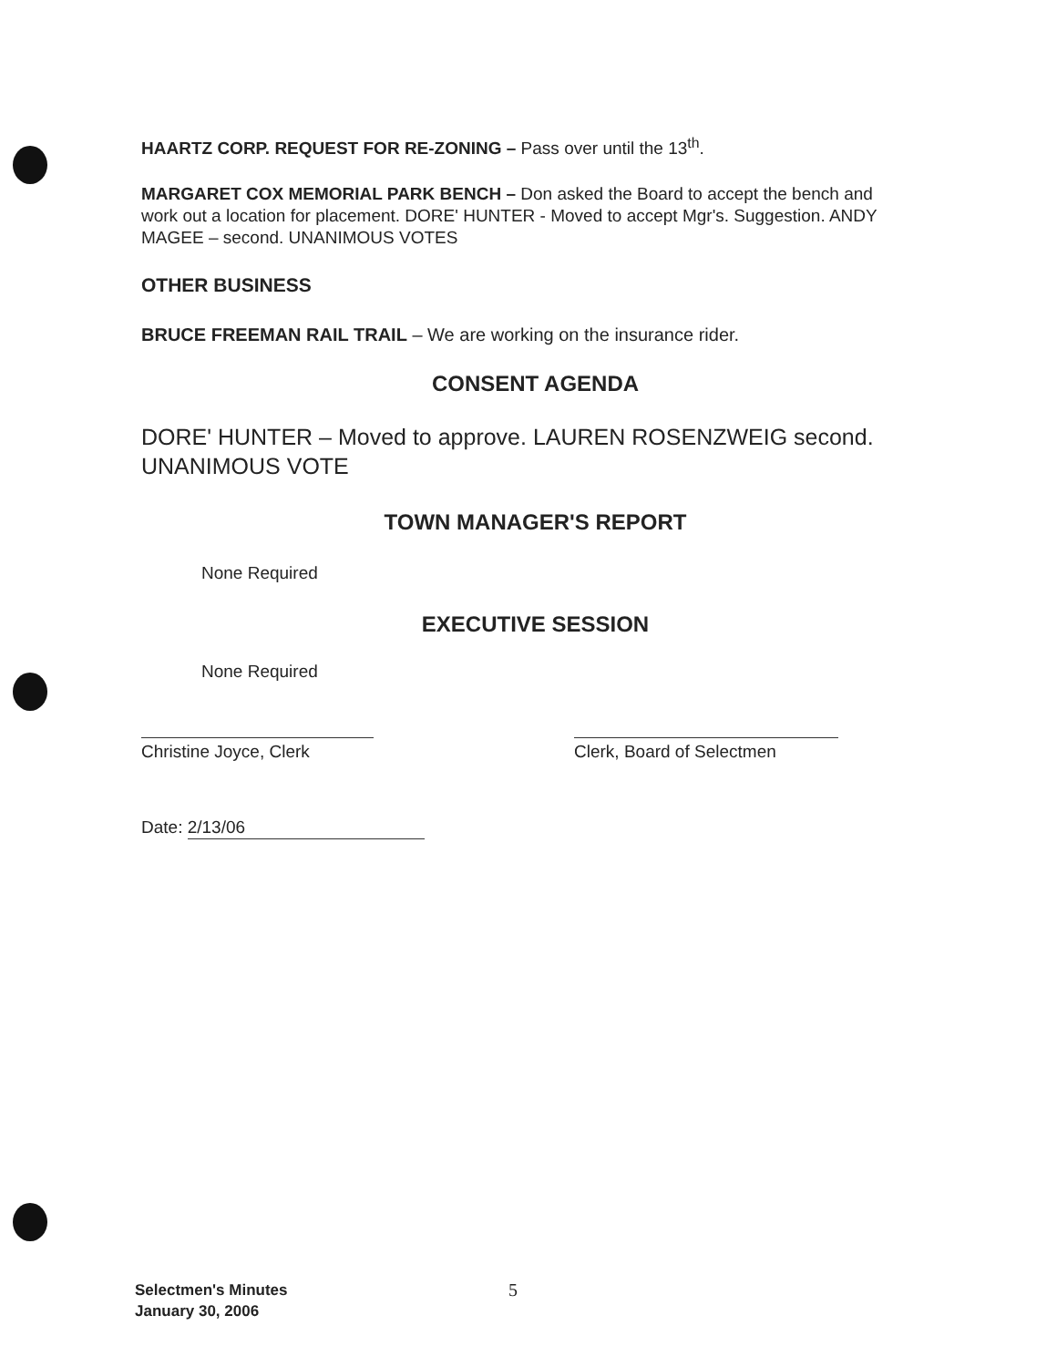HAARTZ CORP. REQUEST FOR RE-ZONING – Pass over until the 13<sup>th</sup>.
MARGARET COX MEMORIAL PARK BENCH – Don asked the Board to accept the bench and work out a location for placement. DORE' HUNTER - Moved to accept Mgr's. Suggestion. ANDY MAGEE – second. UNANIMOUS VOTES
OTHER BUSINESS
BRUCE FREEMAN RAIL TRAIL – We are working on the insurance rider.
CONSENT AGENDA
DORE' HUNTER – Moved to approve. LAUREN ROSENZWEIG second. UNANIMOUS VOTE
TOWN MANAGER'S REPORT
None Required
EXECUTIVE SESSION
None Required
Christine Joyce, Clerk Clerk, Board of Selectmen
Date: 2/13/06
Selectmen's Minutes
January 30, 2006
5